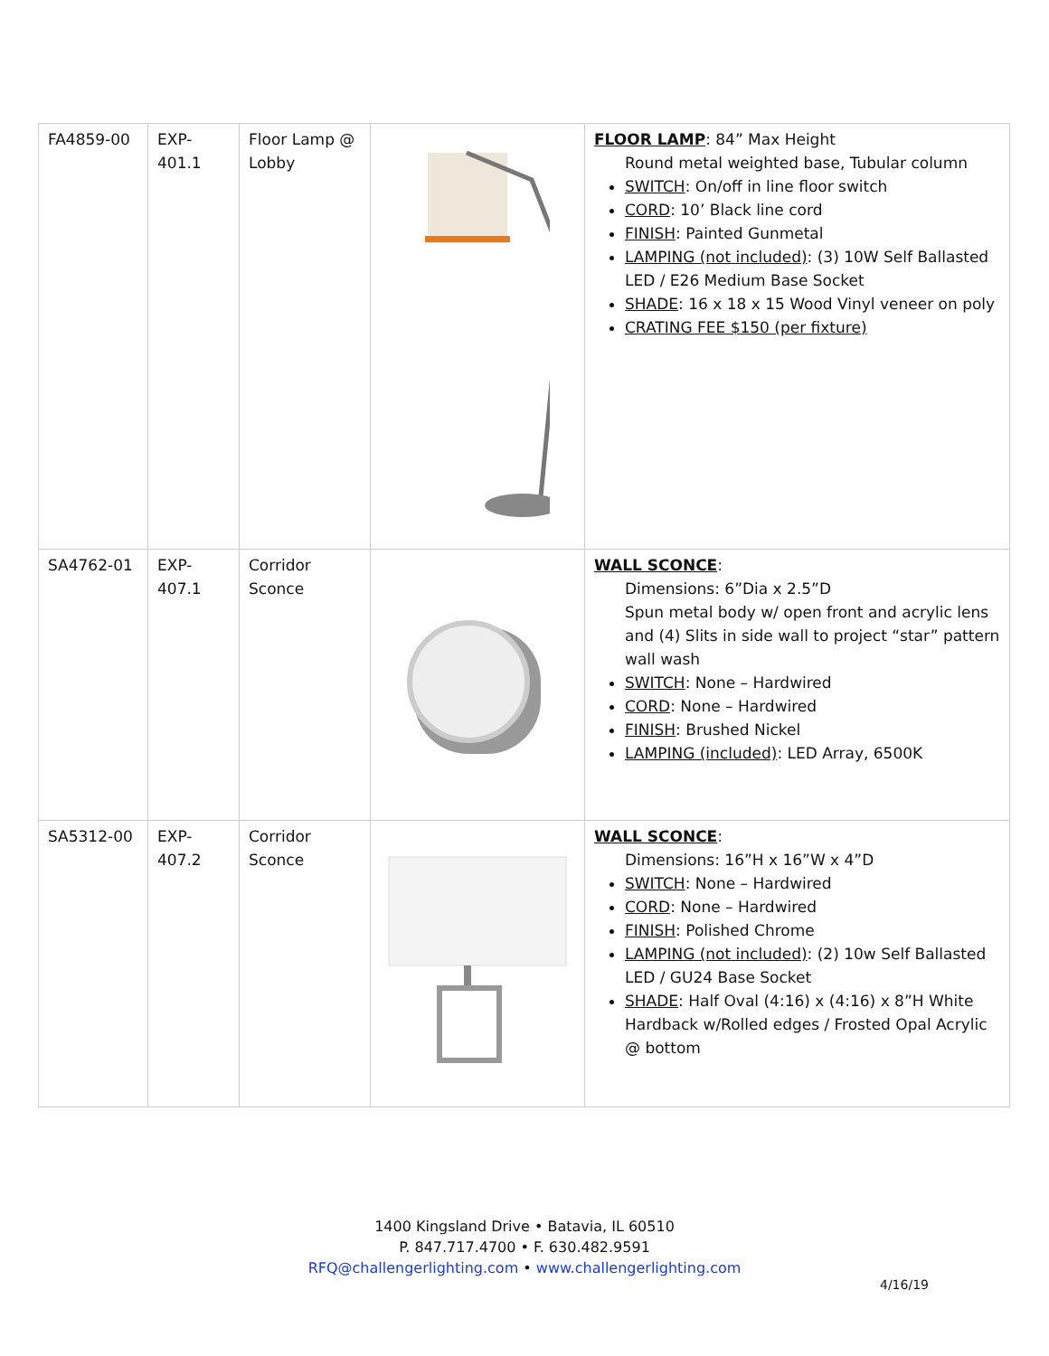| FA4859-00 | EXP- 401.1 | Floor Lamp @ Lobby | | FLOOR LAMP : 84” Max Height Round metal weighted base, Tubular column SWITCH : On/off in line floor switch CORD : 10’ Black line cord FINISH : Painted Gunmetal LAMPING (not included) : (3) 10W Self Ballasted LED / E26 Medium Base Socket SHADE : 16 x 18 x 15 Wood Vinyl veneer on poly CRATING FEE $150 (per fixture) |
| SA4762-01 | EXP- 407.1 | Corridor Sconce | | WALL SCONCE : Dimensions: 6”Dia x 2.5”D Spun metal body w/ open front and acrylic lens and (4) Slits in side wall to project “star” pattern wall wash SWITCH : None – Hardwired CORD : None – Hardwired FINISH : Brushed Nickel LAMPING (included) : LED Array, 6500K |
| SA5312-00 | EXP- 407.2 | Corridor Sconce | | WALL SCONCE : Dimensions: 16”H x 16”W x 4”D SWITCH : None – Hardwired CORD : None – Hardwired FINISH : Polished Chrome LAMPING (not included) : (2) 10w Self Ballasted LED / GU24 Base Socket SHADE : Half Oval (4:16) x (4:16) x 8”H White Hardback w/Rolled edges / Frosted Opal Acrylic @ bottom |
1400 Kingsland Drive • Batavia, IL 60510
P. 847.717.4700 • F. 630.482.9591
RFQ@challengerlighting.com • www.challengerlighting.com
4/16/19